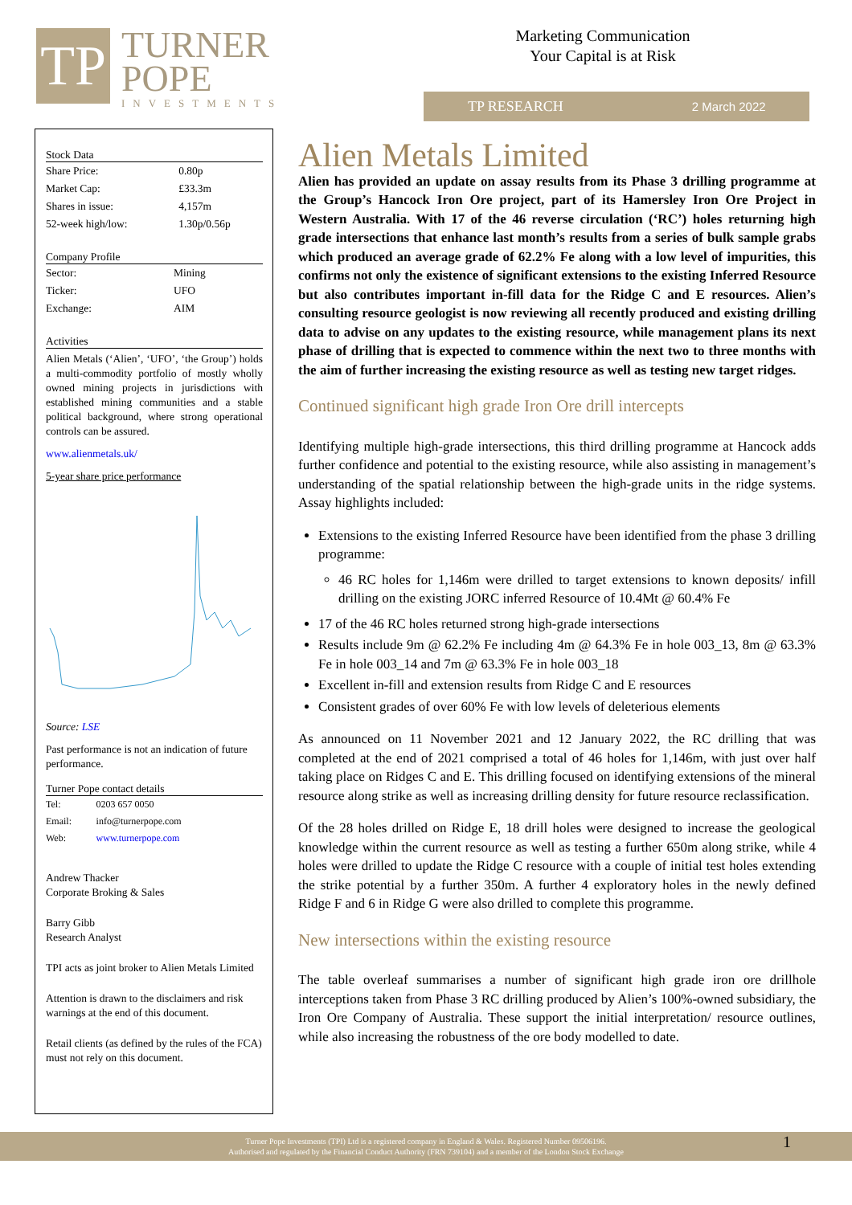TP
TURNER
POPE
INVESTMENTS
Marketing Communication
Your Capital is at Risk
TP RESEARCH 2 March 2022
Stock Data
| Share Price: | 0.80p |
| Market Cap: | £33.3m |
| Shares in issue: | 4,157m |
| 52-week high/low: | 1.30p/0.56p |
Company Profile
| Sector: | Mining |
| Ticker: | UFO |
| Exchange: | AIM |
Activities
Alien Metals (‘Alien’, ‘UFO’, ‘the Group’) holds a multi-commodity portfolio of mostly wholly owned mining projects in jurisdictions with established mining communities and a stable political background, where strong operational controls can be assured.
www.alienmetals.uk/
5-year share price performance
Source: LSE
Past performance is not an indication of future performance.
Turner Pope contact details
| Tel: | 0203 657 0050 |
| Email: | info@turnerpope.com |
| Web: | www.turnerpope.com |
Andrew Thacker
Corporate Broking & Sales
Barry Gibb
Research Analyst
TPI acts as joint broker to Alien Metals Limited
Attention is drawn to the disclaimers and risk warnings at the end of this document.
Retail clients (as defined by the rules of the FCA) must not rely on this document.
Alien Metals Limited
Alien has provided an update on assay results from its Phase 3 drilling programme at the Group’s Hancock Iron Ore project, part of its Hamersley Iron Ore Project in Western Australia. With 17 of the 46 reverse circulation (‘RC’) holes returning high grade intersections that enhance last month’s results from a series of bulk sample grabs which produced an average grade of 62.2% Fe along with a low level of impurities, this confirms not only the existence of significant extensions to the existing Inferred Resource but also contributes important in-fill data for the Ridge C and E resources. Alien’s consulting resource geologist is now reviewing all recently produced and existing drilling data to advise on any updates to the existing resource, while management plans its next phase of drilling that is expected to commence within the next two to three months with the aim of further increasing the existing resource as well as testing new target ridges.
Continued significant high grade Iron Ore drill intercepts
Identifying multiple high-grade intersections, this third drilling programme at Hancock adds further confidence and potential to the existing resource, while also assisting in management’s understanding of the spatial relationship between the high-grade units in the ridge systems. Assay highlights included:
Extensions to the existing Inferred Resource have been identified from the phase 3 drilling programme:
46 RC holes for 1,146m were drilled to target extensions to known deposits/ infill drilling on the existing JORC inferred Resource of 10.4Mt @ 60.4% Fe
17 of the 46 RC holes returned strong high-grade intersections
Results include 9m @ 62.2% Fe including 4m @ 64.3% Fe in hole 003_13, 8m @ 63.3% Fe in hole 003_14 and 7m @ 63.3% Fe in hole 003_18
Excellent in-fill and extension results from Ridge C and E resources
Consistent grades of over 60% Fe with low levels of deleterious elements
As announced on 11 November 2021 and 12 January 2022, the RC drilling that was completed at the end of 2021 comprised a total of 46 holes for 1,146m, with just over half taking place on Ridges C and E. This drilling focused on identifying extensions of the mineral resource along strike as well as increasing drilling density for future resource reclassification.
Of the 28 holes drilled on Ridge E, 18 drill holes were designed to increase the geological knowledge within the current resource as well as testing a further 650m along strike, while 4 holes were drilled to update the Ridge C resource with a couple of initial test holes extending the strike potential by a further 350m. A further 4 exploratory holes in the newly defined Ridge F and 6 in Ridge G were also drilled to complete this programme.
New intersections within the existing resource
The table overleaf summarises a number of significant high grade iron ore drillhole interceptions taken from Phase 3 RC drilling produced by Alien’s 100%-owned subsidiary, the Iron Ore Company of Australia. These support the initial interpretation/ resource outlines, while also increasing the robustness of the ore body modelled to date.
Turner Pope Investments (TPI) Ltd is a registered company in England & Wales. Registered Number 09506196.
Authorised and regulated by the Financial Conduct Authority (FRN 739104) and a member of the London Stock Exchange
1